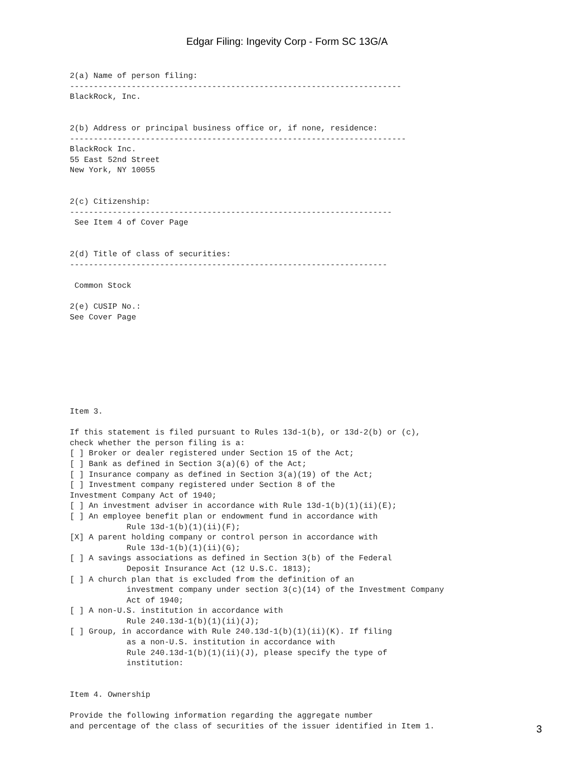Edgar Filing: Ingevity Corp - Form SC 13G/A
2(a) Name of person filing:
----------------------------------------------------------------------
BlackRock, Inc.


2(b) Address or principal business office or, if none, residence:
-----------------------------------------------------------------------
BlackRock Inc.
55 East 52nd Street
New York, NY 10055


2(c) Citizenship:
--------------------------------------------------------------------
 See Item 4 of Cover Page


2(d) Title of class of securities:
-------------------------------------------------------------------

 Common Stock

2(e) CUSIP No.:
See Cover Page








Item 3.

If this statement is filed pursuant to Rules 13d-1(b), or 13d-2(b) or (c),
check whether the person filing is a:
[ ] Broker or dealer registered under Section 15 of the Act;
[ ] Bank as defined in Section 3(a)(6) of the Act;
[ ] Insurance company as defined in Section 3(a)(19) of the Act;
[ ] Investment company registered under Section 8 of the
Investment Company Act of 1940;
[ ] An investment adviser in accordance with Rule 13d-1(b)(1)(ii)(E);
[ ] An employee benefit plan or endowment fund in accordance with
            Rule 13d-1(b)(1)(ii)(F);
[X] A parent holding company or control person in accordance with
            Rule 13d-1(b)(1)(ii)(G);
[ ] A savings associations as defined in Section 3(b) of the Federal
            Deposit Insurance Act (12 U.S.C. 1813);
[ ] A church plan that is excluded from the definition of an
            investment company under section 3(c)(14) of the Investment Company
            Act of 1940;
[ ] A non-U.S. institution in accordance with
            Rule 240.13d-1(b)(1)(ii)(J);
[ ] Group, in accordance with Rule 240.13d-1(b)(1)(ii)(K). If filing
            as a non-U.S. institution in accordance with
            Rule 240.13d-1(b)(1)(ii)(J), please specify the type of
            institution:


Item 4. Ownership

Provide the following information regarding the aggregate number
and percentage of the class of securities of the issuer identified in Item 1.
3